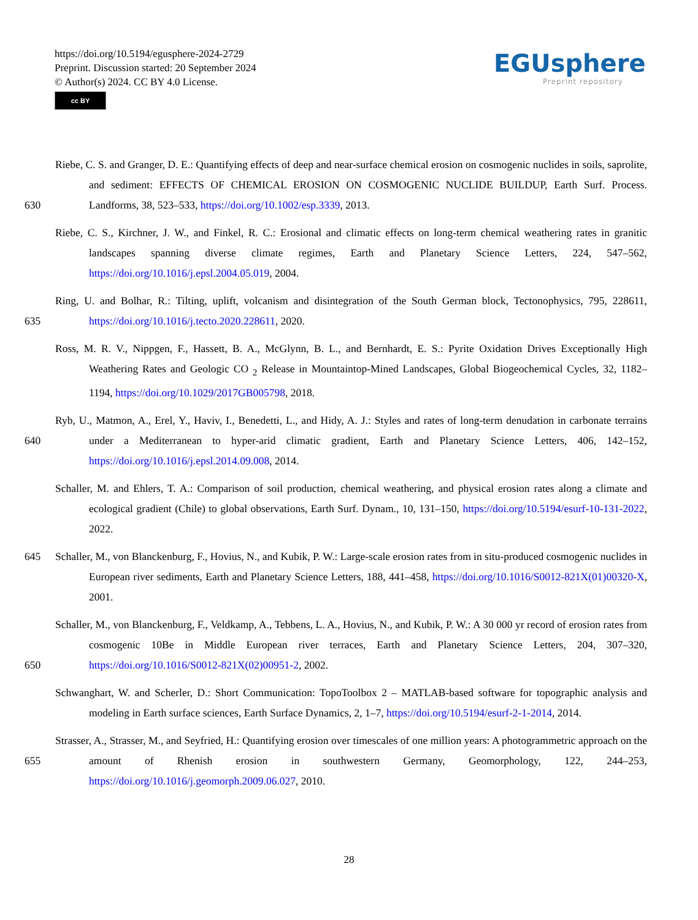https://doi.org/10.5194/egusphere-2024-2729
Preprint. Discussion started: 20 September 2024
© Author(s) 2024. CC BY 4.0 License.
cc BY
EGUsphere
Preprint repository
630 Riebe, C. S. and Granger, D. E.: Quantifying effects of deep and near-surface chemical erosion on cosmogenic nuclides in soils, saprolite, and sediment: EFFECTS OF CHEMICAL EROSION ON COSMOGENIC NUCLIDE BUILDUP, Earth Surf. Process. Landforms, 38, 523–533, https://doi.org/10.1002/esp.3339, 2013.
Riebe, C. S., Kirchner, J. W., and Finkel, R. C.: Erosional and climatic effects on long-term chemical weathering rates in granitic landscapes spanning diverse climate regimes, Earth and Planetary Science Letters, 224, 547–562, https://doi.org/10.1016/j.epsl.2004.05.019, 2004.
635 Ring, U. and Bolhar, R.: Tilting, uplift, volcanism and disintegration of the South German block, Tectonophysics, 795, 228611, https://doi.org/10.1016/j.tecto.2020.228611, 2020.
Ross, M. R. V., Nippgen, F., Hassett, B. A., McGlynn, B. L., and Bernhardt, E. S.: Pyrite Oxidation Drives Exceptionally High Weathering Rates and Geologic CO <sub>2</sub> Release in Mountaintop-Mined Landscapes, Global Biogeochemical Cycles, 32, 1182–1194, https://doi.org/10.1029/2017GB005798, 2018.
640 Ryb, U., Matmon, A., Erel, Y., Haviv, I., Benedetti, L., and Hidy, A. J.: Styles and rates of long-term denudation in carbonate terrains under a Mediterranean to hyper-arid climatic gradient, Earth and Planetary Science Letters, 406, 142–152, https://doi.org/10.1016/j.epsl.2014.09.008, 2014.
Schaller, M. and Ehlers, T. A.: Comparison of soil production, chemical weathering, and physical erosion rates along a climate and ecological gradient (Chile) to global observations, Earth Surf. Dynam., 10, 131–150, https://doi.org/10.5194/esurf-10-131-2022, 2022.
645 Schaller, M., von Blanckenburg, F., Hovius, N., and Kubik, P. W.: Large-scale erosion rates from in situ-produced cosmogenic nuclides in European river sediments, Earth and Planetary Science Letters, 188, 441–458, https://doi.org/10.1016/S0012-821X(01)00320-X, 2001.
650 Schaller, M., von Blanckenburg, F., Veldkamp, A., Tebbens, L. A., Hovius, N., and Kubik, P. W.: A 30 000 yr record of erosion rates from cosmogenic 10Be in Middle European river terraces, Earth and Planetary Science Letters, 204, 307–320, https://doi.org/10.1016/S0012-821X(02)00951-2, 2002.
Schwanghart, W. and Scherler, D.: Short Communication: TopoToolbox 2 – MATLAB-based software for topographic analysis and modeling in Earth surface sciences, Earth Surface Dynamics, 2, 1–7, https://doi.org/10.5194/esurf-2-1-2014, 2014.
655 Strasser, A., Strasser, M., and Seyfried, H.: Quantifying erosion over timescales of one million years: A photogrammetric approach on the amount of Rhenish erosion in southwestern Germany, Geomorphology, 122, 244–253, https://doi.org/10.1016/j.geomorph.2009.06.027, 2010.
28